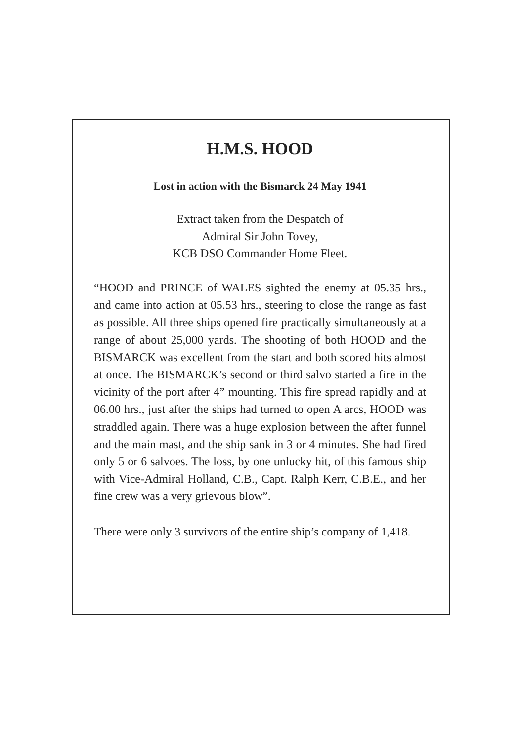H.M.S. HOOD
Lost in action with the Bismarck 24 May 1941
Extract taken from the Despatch of
Admiral Sir John Tovey,
KCB DSO Commander Home Fleet.
“HOOD and PRINCE of WALES sighted the enemy at 05.35 hrs., and came into action at 05.53 hrs., steering to close the range as fast as possible. All three ships opened fire practically simultaneously at a range of about 25,000 yards. The shooting of both HOOD and the BISMARCK was excellent from the start and both scored hits almost at once. The BISMARCK’s second or third salvo started a fire in the vicinity of the port after 4” mounting. This fire spread rapidly and at 06.00 hrs., just after the ships had turned to open A arcs, HOOD was straddled again. There was a huge explosion between the after funnel and the main mast, and the ship sank in 3 or 4 minutes. She had fired only 5 or 6 salvoes. The loss, by one unlucky hit, of this famous ship with Vice-Admiral Holland, C.B., Capt. Ralph Kerr, C.B.E., and her fine crew was a very grievous blow”.
There were only 3 survivors of the entire ship’s company of 1,418.